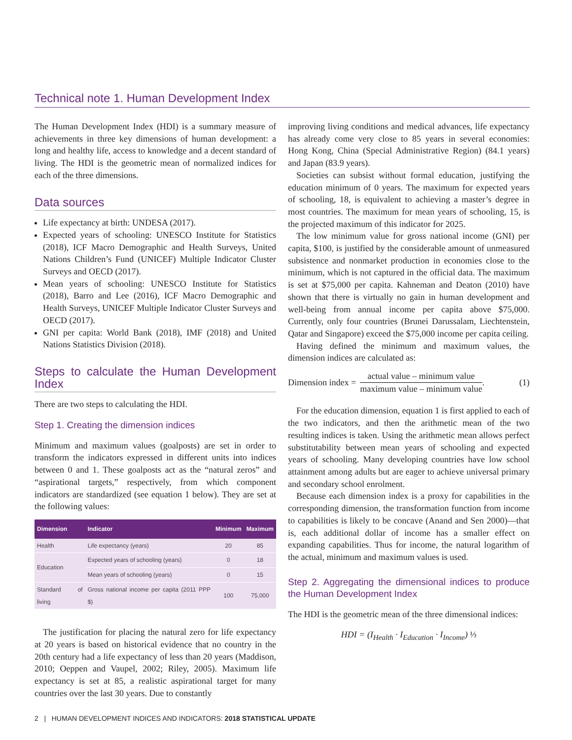Technical note 1. Human Development Index
The Human Development Index (HDI) is a summary measure of achievements in three key dimensions of human development: a long and healthy life, access to knowledge and a decent standard of living. The HDI is the geometric mean of normalized indices for each of the three dimensions.
Data sources
Life expectancy at birth: UNDESA (2017).
Expected years of schooling: UNESCO Institute for Statistics (2018), ICF Macro Demographic and Health Surveys, United Nations Children’s Fund (UNICEF) Multiple Indicator Cluster Surveys and OECD (2017).
Mean years of schooling: UNESCO Institute for Statistics (2018), Barro and Lee (2016), ICF Macro Demographic and Health Surveys, UNICEF Multiple Indicator Cluster Surveys and OECD (2017).
GNI per capita: World Bank (2018), IMF (2018) and United Nations Statistics Division (2018).
Steps to calculate the Human Development Index
There are two steps to calculating the HDI.
Step 1. Creating the dimension indices
Minimum and maximum values (goalposts) are set in order to transform the indicators expressed in different units into indices between 0 and 1. These goalposts act as the “natural zeros” and “aspirational targets,” respectively, from which component indicators are standardized (see equation 1 below). They are set at the following values:
| Dimension | Indicator | Minimum | Maximum |
| --- | --- | --- | --- |
| Health | Life expectancy (years) | 20 | 85 |
| Education | Expected years of schooling (years) | 0 | 18 |
| | Mean years of schooling (years) | 0 | 15 |
| Standard of living | Gross national income per capita (2011 PPP $) | 100 | 75,000 |
The justification for placing the natural zero for life expectancy at 20 years is based on historical evidence that no country in the 20th century had a life expectancy of less than 20 years (Maddison, 2010; Oeppen and Vaupel, 2002; Riley, 2005). Maximum life expectancy is set at 85, a realistic aspirational target for many countries over the last 30 years. Due to constantly
improving living conditions and medical advances, life expectancy has already come very close to 85 years in several economies: Hong Kong, China (Special Administrative Region) (84.1 years) and Japan (83.9 years).
Societies can subsist without formal education, justifying the education minimum of 0 years. The maximum for expected years of schooling, 18, is equivalent to achieving a master’s degree in most countries. The maximum for mean years of schooling, 15, is the projected maximum of this indicator for 2025.
The low minimum value for gross national income (GNI) per capita, $100, is justified by the considerable amount of unmeasured subsistence and nonmarket production in economies close to the minimum, which is not captured in the official data. The maximum is set at $75,000 per capita. Kahneman and Deaton (2010) have shown that there is virtually no gain in human development and well-being from annual income per capita above $75,000. Currently, only four countries (Brunei Darussalam, Liechtenstein, Qatar and Singapore) exceed the $75,000 income per capita ceiling.
Having defined the minimum and maximum values, the dimension indices are calculated as:
Dimension index = actual value – minimum value maximum value – minimum value. (1)
For the education dimension, equation 1 is first applied to each of the two indicators, and then the arithmetic mean of the two resulting indices is taken. Using the arithmetic mean allows perfect substitutability between mean years of schooling and expected years of schooling. Many developing countries have low school attainment among adults but are eager to achieve universal primary and secondary school enrolment.
Because each dimension index is a proxy for capabilities in the corresponding dimension, the transformation function from income to capabilities is likely to be concave (Anand and Sen 2000)—that is, each additional dollar of income has a smaller effect on expanding capabilities. Thus for income, the natural logarithm of the actual, minimum and maximum values is used.
Step 2. Aggregating the dimensional indices to produce the Human Development Index
The HDI is the geometric mean of the three dimensional indices:
HDI = (I<sub>Health</sub> · I<sub>Education</sub> · I<sub>Income</sub>) ⅓
2 | HUMAN DEVELOPMENT INDICES AND INDICATORS: 2018 STATISTICAL UPDATE